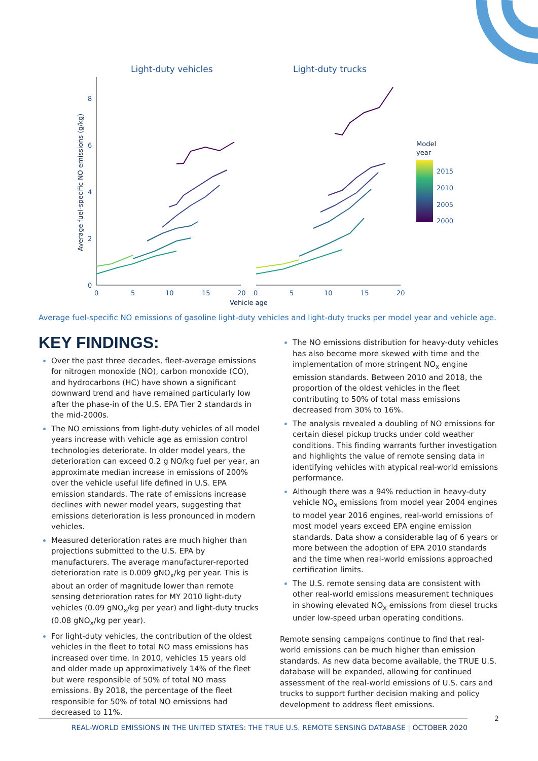Light-duty vehicles
Light-duty trucks
8
6
4
2
0
0
5
10
15
20
0
5
10
15
20
Vehicle age
Model
year
2015
2010
2005
2000
Average fuel-specific NO emissions (g/kg)
Average fuel-specific NO emissions of gasoline light-duty vehicles and light-duty trucks per model year and vehicle age.
KEY FINDINGS:
Over the past three decades, fleet-average emissions for nitrogen monoxide (NO), carbon monoxide (CO), and hydrocarbons (HC) have shown a significant downward trend and have remained particularly low after the phase-in of the U.S. EPA Tier 2 standards in the mid-2000s.
The NO emissions from light-duty vehicles of all model years increase with vehicle age as emission control technologies deteriorate. In older model years, the deterioration can exceed 0.2 g NO/kg fuel per year, an approximate median increase in emissions of 200% over the vehicle useful life defined in U.S. EPA emission standards. The rate of emissions increase declines with newer model years, suggesting that emissions deterioration is less pronounced in modern vehicles.
Measured deterioration rates are much higher than projections submitted to the U.S. EPA by manufacturers. The average manufacturer-reported deterioration rate is 0.009 gNO<sub>x</sub>/kg per year. This is about an order of magnitude lower than remote sensing deterioration rates for MY 2010 light-duty vehicles (0.09 gNO<sub>x</sub>/kg per year) and light-duty trucks (0.08 gNO<sub>x</sub>/kg per year).
For light-duty vehicles, the contribution of the oldest vehicles in the fleet to total NO mass emissions has increased over time. In 2010, vehicles 15 years old and older made up approximatively 14% of the fleet but were responsible of 50% of total NO mass emissions. By 2018, the percentage of the fleet responsible for 50% of total NO emissions had decreased to 11%.
The NO emissions distribution for heavy-duty vehicles has also become more skewed with time and the implementation of more stringent NO<sub>x</sub> engine emission standards. Between 2010 and 2018, the proportion of the oldest vehicles in the fleet contributing to 50% of total mass emissions decreased from 30% to 16%.
The analysis revealed a doubling of NO emissions for certain diesel pickup trucks under cold weather conditions. This finding warrants further investigation and highlights the value of remote sensing data in identifying vehicles with atypical real-world emissions performance.
Although there was a 94% reduction in heavy-duty vehicle NO<sub>x</sub> emissions from model year 2004 engines to model year 2016 engines, real-world emissions of most model years exceed EPA engine emission standards. Data show a considerable lag of 6 years or more between the adoption of EPA 2010 standards and the time when real-world emissions approached certification limits.
The U.S. remote sensing data are consistent with other real-world emissions measurement techniques in showing elevated NO<sub>x</sub> emissions from diesel trucks under low-speed urban operating conditions.
Remote sensing campaigns continue to find that real-world emissions can be much higher than emission standards. As new data become available, the TRUE U.S. database will be expanded, allowing for continued assessment of the real-world emissions of U.S. cars and trucks to support further decision making and policy development to address fleet emissions.
2
REAL-WORLD EMISSIONS IN THE UNITED STATES: THE TRUE U.S. REMOTE SENSING DATABASE | OCTOBER 2020